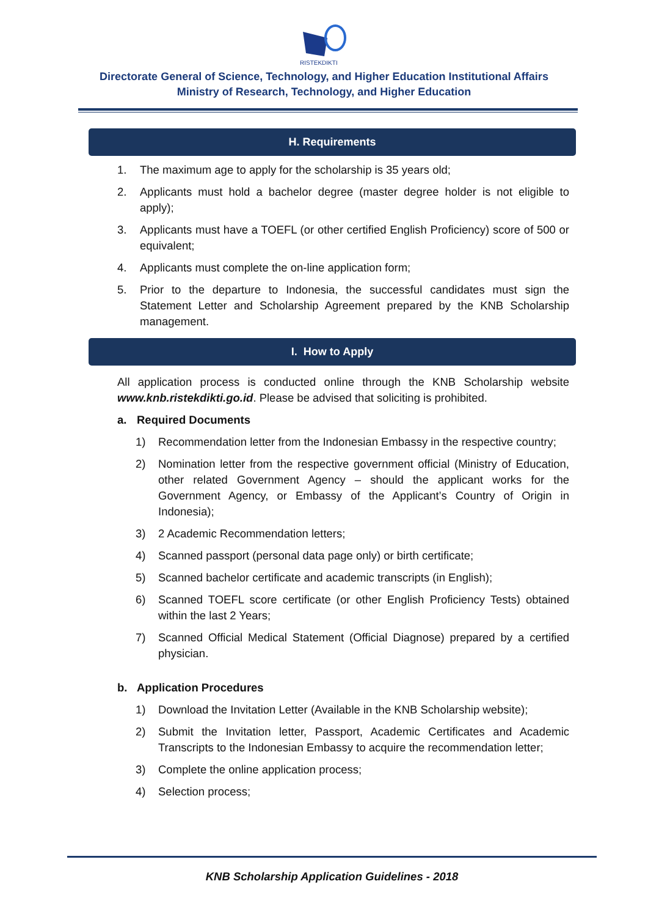RISTEKDIKTI
Directorate General of Science, Technology, and Higher Education Institutional Affairs
Ministry of Research, Technology, and Higher Education
H. Requirements
1. The maximum age to apply for the scholarship is 35 years old;
2. Applicants must hold a bachelor degree (master degree holder is not eligible to apply);
3. Applicants must have a TOEFL (or other certified English Proficiency) score of 500 or equivalent;
4. Applicants must complete the on-line application form;
5. Prior to the departure to Indonesia, the successful candidates must sign the Statement Letter and Scholarship Agreement prepared by the KNB Scholarship management.
I. How to Apply
All application process is conducted online through the KNB Scholarship website www.knb.ristekdikti.go.id. Please be advised that soliciting is prohibited.
a. Required Documents
1) Recommendation letter from the Indonesian Embassy in the respective country;
2) Nomination letter from the respective government official (Ministry of Education, other related Government Agency – should the applicant works for the Government Agency, or Embassy of the Applicant’s Country of Origin in Indonesia);
3) 2 Academic Recommendation letters;
4) Scanned passport (personal data page only) or birth certificate;
5) Scanned bachelor certificate and academic transcripts (in English);
6) Scanned TOEFL score certificate (or other English Proficiency Tests) obtained within the last 2 Years;
7) Scanned Official Medical Statement (Official Diagnose) prepared by a certified physician.
b. Application Procedures
1) Download the Invitation Letter (Available in the KNB Scholarship website);
2) Submit the Invitation letter, Passport, Academic Certificates and Academic Transcripts to the Indonesian Embassy to acquire the recommendation letter;
3) Complete the online application process;
4) Selection process;
KNB Scholarship Application Guidelines - 2018